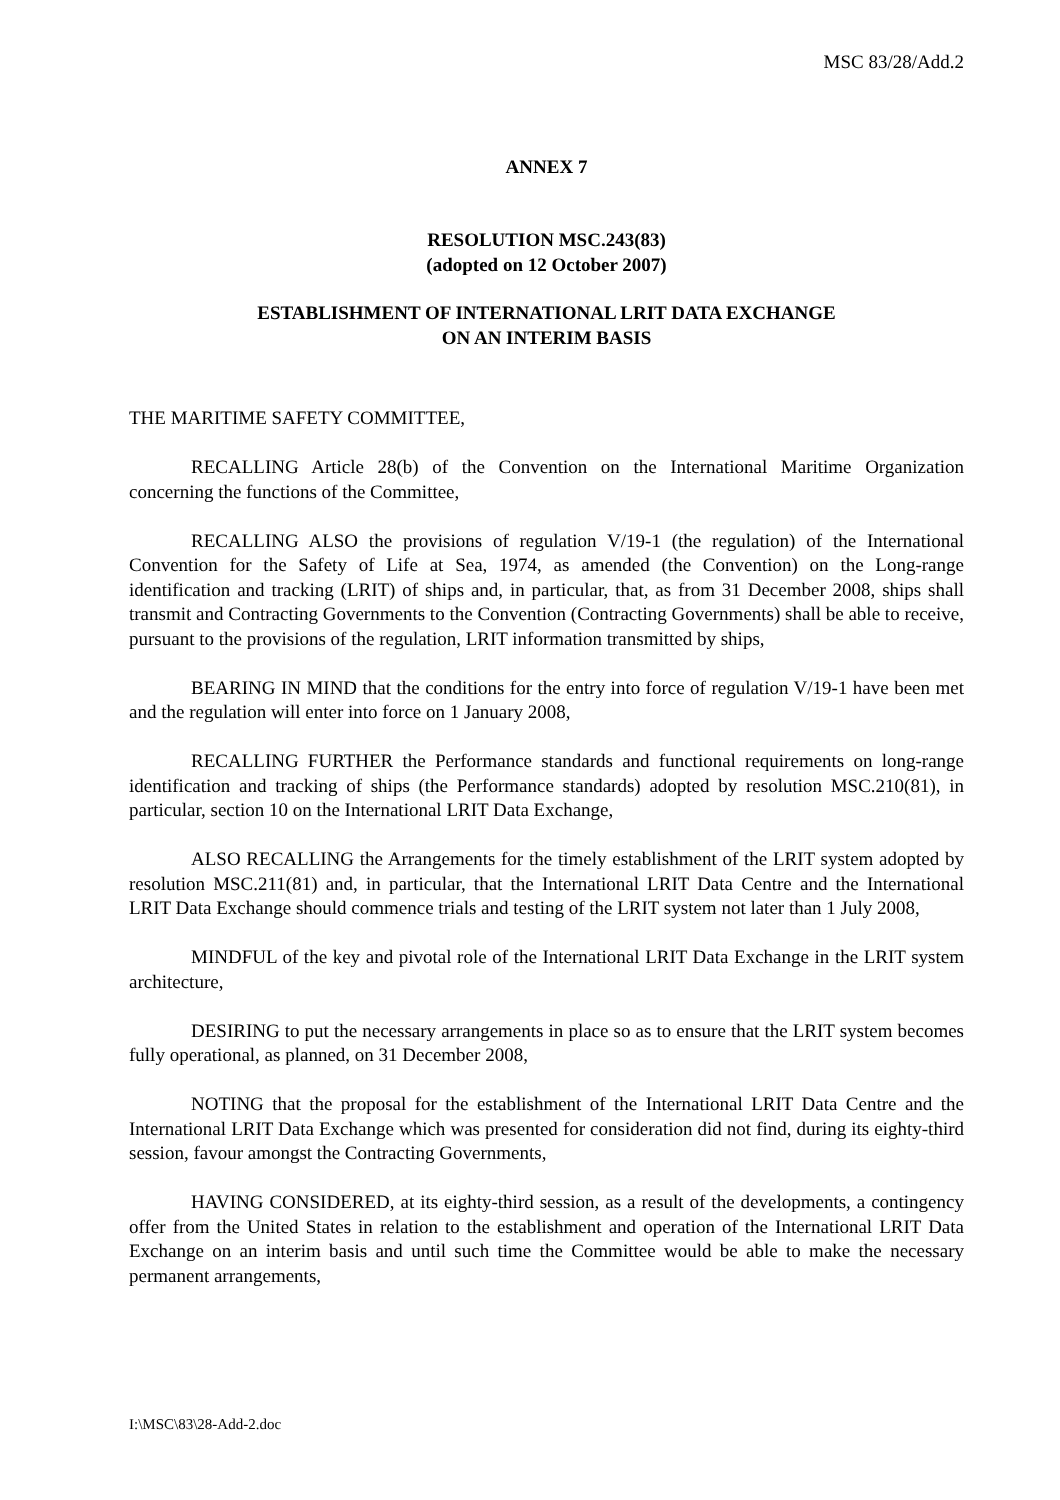MSC 83/28/Add.2
ANNEX 7
RESOLUTION MSC.243(83)
(adopted on 12 October 2007)
ESTABLISHMENT OF INTERNATIONAL LRIT DATA EXCHANGE
ON AN INTERIM BASIS
THE MARITIME SAFETY COMMITTEE,
RECALLING Article 28(b) of the Convention on the International Maritime Organization concerning the functions of the Committee,
RECALLING ALSO the provisions of regulation V/19-1 (the regulation) of the International Convention for the Safety of Life at Sea, 1974, as amended (the Convention) on the Long-range identification and tracking (LRIT) of ships and, in particular, that, as from 31 December 2008, ships shall transmit and Contracting Governments to the Convention (Contracting Governments) shall be able to receive, pursuant to the provisions of the regulation, LRIT information transmitted by ships,
BEARING IN MIND that the conditions for the entry into force of regulation V/19-1 have been met and the regulation will enter into force on 1 January 2008,
RECALLING FURTHER the Performance standards and functional requirements on long-range identification and tracking of ships (the Performance standards) adopted by resolution MSC.210(81), in particular, section 10 on the International LRIT Data Exchange,
ALSO RECALLING the Arrangements for the timely establishment of the LRIT system adopted by resolution MSC.211(81) and, in particular, that the International LRIT Data Centre and the International LRIT Data Exchange should commence trials and testing of the LRIT system not later than 1 July 2008,
MINDFUL of the key and pivotal role of the International LRIT Data Exchange in the LRIT system architecture,
DESIRING to put the necessary arrangements in place so as to ensure that the LRIT system becomes fully operational, as planned, on 31 December 2008,
NOTING that the proposal for the establishment of the International LRIT Data Centre and the International LRIT Data Exchange which was presented for consideration did not find, during its eighty-third session, favour amongst the Contracting Governments,
HAVING CONSIDERED, at its eighty-third session, as a result of the developments, a contingency offer from the United States in relation to the establishment and operation of the International LRIT Data Exchange on an interim basis and until such time the Committee would be able to make the necessary permanent arrangements,
I:\MSC\83\28-Add-2.doc